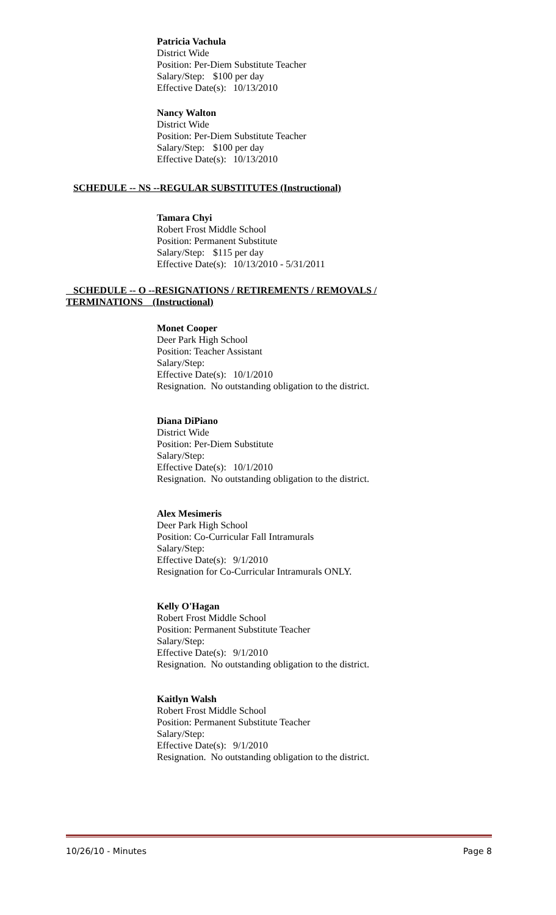Patricia Vachula
District Wide
Position: Per-Diem Substitute Teacher
Salary/Step: $100 per day
Effective Date(s): 10/13/2010
Nancy Walton
District Wide
Position: Per-Diem Substitute Teacher
Salary/Step: $100 per day
Effective Date(s): 10/13/2010
SCHEDULE -- NS --REGULAR SUBSTITUTES (Instructional)
Tamara Chyi
Robert Frost Middle School
Position: Permanent Substitute
Salary/Step: $115 per day
Effective Date(s): 10/13/2010 - 5/31/2011
SCHEDULE -- O --RESIGNATIONS / RETIREMENTS / REMOVALS /
TERMINATIONS (Instructional)
Monet Cooper
Deer Park High School
Position: Teacher Assistant
Salary/Step:
Effective Date(s): 10/1/2010
Resignation. No outstanding obligation to the district.
Diana DiPiano
District Wide
Position: Per-Diem Substitute
Salary/Step:
Effective Date(s): 10/1/2010
Resignation. No outstanding obligation to the district.
Alex Mesimeris
Deer Park High School
Position: Co-Curricular Fall Intramurals
Salary/Step:
Effective Date(s): 9/1/2010
Resignation for Co-Curricular Intramurals ONLY.
Kelly O'Hagan
Robert Frost Middle School
Position: Permanent Substitute Teacher
Salary/Step:
Effective Date(s): 9/1/2010
Resignation. No outstanding obligation to the district.
Kaitlyn Walsh
Robert Frost Middle School
Position: Permanent Substitute Teacher
Salary/Step:
Effective Date(s): 9/1/2010
Resignation. No outstanding obligation to the district.
10/26/10 - Minutes Page 8